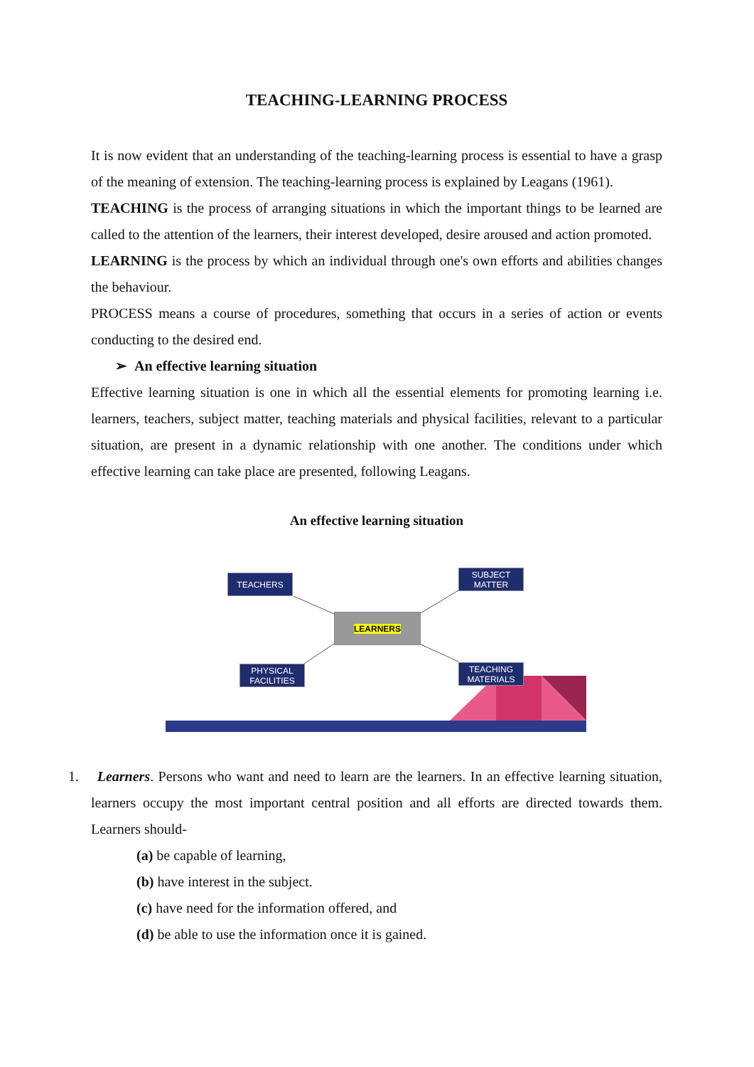TEACHING-LEARNING PROCESS
It is now evident that an understanding of the teaching-learning process is essential to have a grasp of the meaning of extension. The teaching-learning process is explained by Leagans (1961).
TEACHING is the process of arranging situations in which the important things to be learned are called to the attention of the learners, their interest developed, desire aroused and action promoted.
LEARNING is the process by which an individual through one's own efforts and abilities changes the behaviour.
PROCESS means a course of procedures, something that occurs in a series of action or events conducting to the desired end.
➢ An effective learning situation
Effective learning situation is one in which all the essential elements for promoting learning i.e. learners, teachers, subject matter, teaching materials and physical facilities, relevant to a particular situation, are present in a dynamic relationship with one another. The conditions under which effective learning can take place are presented, following Leagans.
An effective learning situation
TEACHERS
SUBJECT
MATTER
LEARNERS
PHYSICAL
FACILITIES
TEACHING
MATERIALS
1. Learners. Persons who want and need to learn are the learners. In an effective learning situation, learners occupy the most important central position and all efforts are directed towards them. Learners should-
(a) be capable of learning,
(b) have interest in the subject.
(c) have need for the information offered, and
(d) be able to use the information once it is gained.